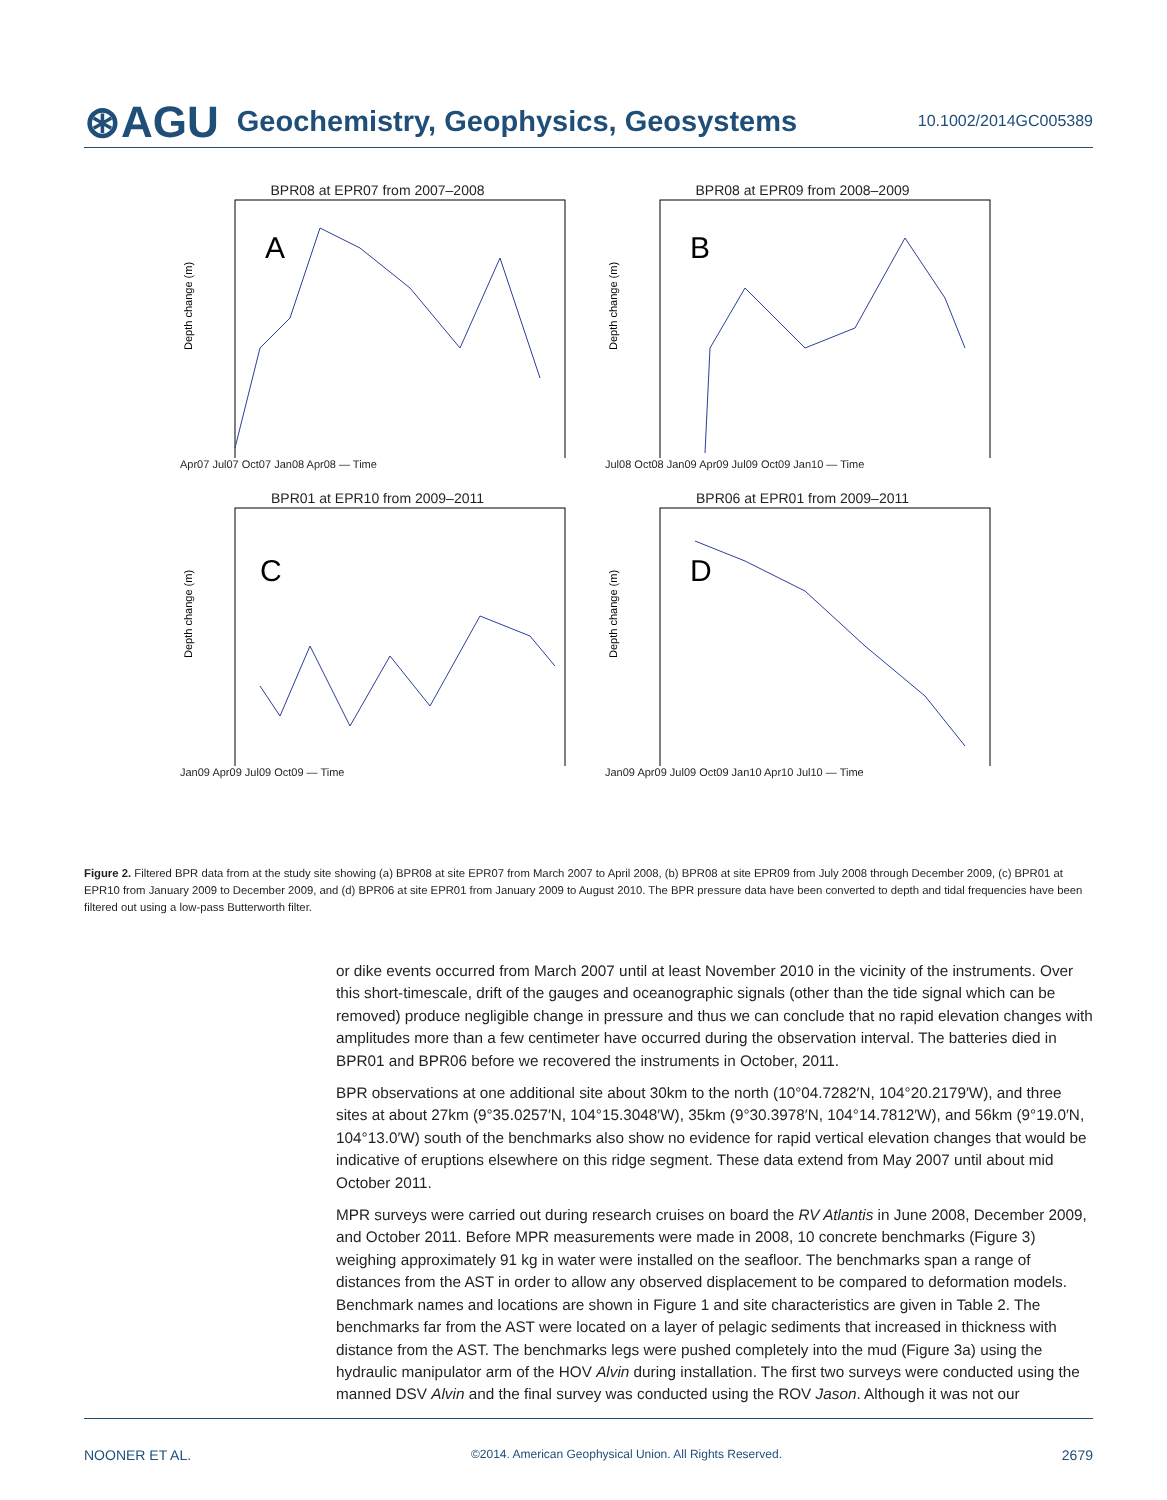⊛AGU Geochemistry, Geophysics, Geosystems 10.1002/2014GC005389
BPR08 at EPR07 from 2007–2008
A
Depth change (m)
Apr07 Jul07 Oct07 Jan08 Apr08 — Time
BPR08 at EPR09 from 2008–2009
B
Depth change (m)
Jul08 Oct08 Jan09 Apr09 Jul09 Oct09 Jan10 — Time
BPR01 at EPR10 from 2009–2011
C
Depth change (m)
Jan09 Apr09 Jul09 Oct09 — Time
BPR06 at EPR01 from 2009–2011
D
Depth change (m)
Jan09 Apr09 Jul09 Oct09 Jan10 Apr10 Jul10 — Time
Figure 2. Filtered BPR data from at the study site showing (a) BPR08 at site EPR07 from March 2007 to April 2008, (b) BPR08 at site EPR09 from July 2008 through December 2009, (c) BPR01 at EPR10 from January 2009 to December 2009, and (d) BPR06 at site EPR01 from January 2009 to August 2010. The BPR pressure data have been converted to depth and tidal frequencies have been filtered out using a low-pass Butterworth filter.
or dike events occurred from March 2007 until at least November 2010 in the vicinity of the instruments. Over this short-timescale, drift of the gauges and oceanographic signals (other than the tide signal which can be removed) produce negligible change in pressure and thus we can conclude that no rapid elevation changes with amplitudes more than a few centimeter have occurred during the observation interval. The batteries died in BPR01 and BPR06 before we recovered the instruments in October, 2011.
BPR observations at one additional site about 30km to the north (10°04.7282′N, 104°20.2179′W), and three sites at about 27km (9°35.0257′N, 104°15.3048′W), 35km (9°30.3978′N, 104°14.7812′W), and 56km (9°19.0′N, 104°13.0′W) south of the benchmarks also show no evidence for rapid vertical elevation changes that would be indicative of eruptions elsewhere on this ridge segment. These data extend from May 2007 until about mid October 2011.
MPR surveys were carried out during research cruises on board the RV Atlantis in June 2008, December 2009, and October 2011. Before MPR measurements were made in 2008, 10 concrete benchmarks (Figure 3) weighing approximately 91 kg in water were installed on the seafloor. The benchmarks span a range of distances from the AST in order to allow any observed displacement to be compared to deformation models. Benchmark names and locations are shown in Figure 1 and site characteristics are given in Table 2. The benchmarks far from the AST were located on a layer of pelagic sediments that increased in thickness with distance from the AST. The benchmarks legs were pushed completely into the mud (Figure 3a) using the hydraulic manipulator arm of the HOV Alvin during installation. The first two surveys were conducted using the manned DSV Alvin and the final survey was conducted using the ROV Jason. Although it was not our
NOONER ET AL. ©2014. American Geophysical Union. All Rights Reserved. 2679